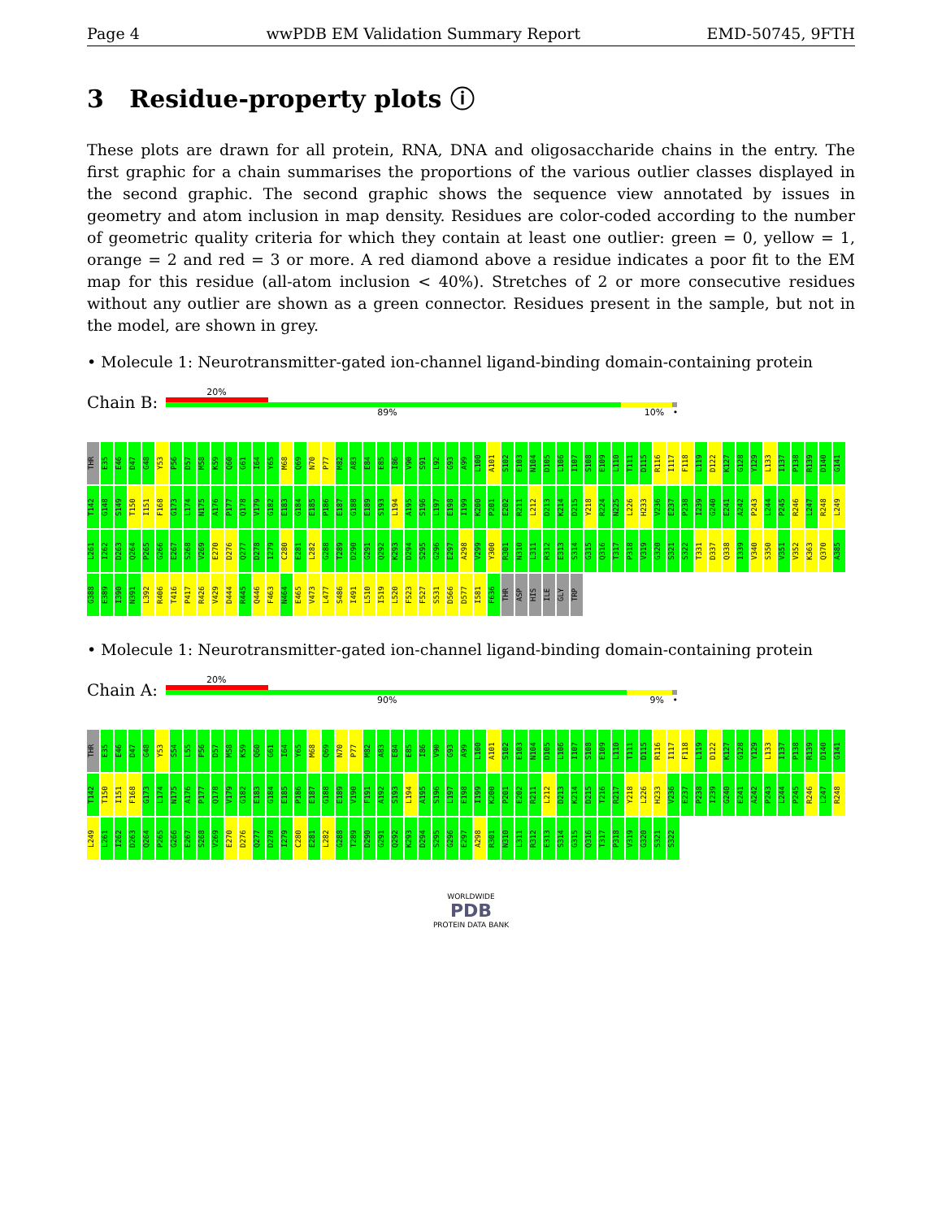Page 4 wwPDB EM Validation Summary Report EMD-50745, 9FTH
3 Residue-property plots ⓘ
These plots are drawn for all protein, RNA, DNA and oligosaccharide chains in the entry. The first graphic for a chain summarises the proportions of the various outlier classes displayed in the second graphic. The second graphic shows the sequence view annotated by issues in geometry and atom inclusion in map density. Residues are color-coded according to the number of geometric quality criteria for which they contain at least one outlier: green = 0, yellow = 1, orange = 2 and red = 3 or more. A red diamond above a residue indicates a poor fit to the EM map for this residue (all-atom inclusion < 40%). Stretches of 2 or more consecutive residues without any outlier are shown as a green connector. Residues present in the sample, but not in the model, are shown in grey.
• Molecule 1: Neurotransmitter-gated ion-channel ligand-binding domain-containing protein
Chain B:
20%
89% 10% •
THR E35 E46 D47 G48 Y53 P56 D57 M58 K59 Q60 G61 I64 Y65 M68 Q69 N70 P77 M82 A83 E84 E85 I86 V90 S91 L92 G93 A99 L100 A101 S102 E103 N104 D105 L106 I107 S108 E109 L110 T111 D115 R116 I117 F118 L119 D122 K127 G128 Y129 L133 I137 P138 R139 D140 G141 T142 G148 S149 T150 I151 F168 G173 L174 N175 A176 P177 Q178 V179 G182 E183 G184 E185 P186 E187 G188 E189 S193 L194 A195 S196 L197 E198 I199 K200 P201 E202 R211 L212 D213 K214 D215 Y218 R224 N225 L226 H233 V236 E237 P238 I239 G240 E241 A242 P243 L244 P245 R246 L247 R248 L249 L261 I262 D263 Q264 P265 G266 E267 S268 V269 E270 D276 Q277 D278 I279 C280 E281 L282 G288 T289 D290 G291 Q292 K293 D294 S295 G296 E297 A298 V299 Y300 R301 N310 L311 R312 E313 S314 G315 Q316 T317 P318 V319 G320 S321 S322 T331 D337 Q338 I339 V340 S350 V351 V352 K363 Q370 A385 G388 E389 I390 N391 L392 R406 T416 P417 R426 V429 D444 R445 Q446 F463 N464 E465 V473 L477 S486 I491 L510 I519 L520 F523 F527 S531 D566 D577 I581 F636 THR ASP HIS ILE GLY TRP
• Molecule 1: Neurotransmitter-gated ion-channel ligand-binding domain-containing protein
Chain A:
20%
90% 9% •
THR E35 E46 D47 G48 Y53 S54 L55 P56 D57 M58 K59 Q60 G61 I64 Y65 M68 Q69 N70 P77 M82 A83 E84 E85 I86 V90 G93 A99 L100 A101 S102 E103 N104 D105 L106 I107 S108 E109 L110 T111 D115 R116 I117 F118 L119 D122 K127 G128 Y129 L133 I137 P138 R139 D140 G141 T142 T150 I151 F168 G173 L174 N175 A176 P177 Q178 V179 G182 E183 G184 E185 P186 E187 G188 E189 V190 F191 A192 S193 L194 A195 S196 L197 E198 I199 K200 P201 E202 R211 L212 D213 K214 D215 T216 R217 Y218 L226 H233 V236 E237 P238 I239 G240 E241 A242 P243 L244 P245 R246 L247 R248 L249 L261 I262 D263 Q264 P265 G266 E267 S268 V269 E270 D276 Q277 D278 I279 C280 E281 L282 G288 T289 D290 G291 Q292 K293 D294 S295 G296 E297 A298 R301 N310 L311 R312 E313 S314 G315 Q316 T317 P318 V319 G320 S321 S322
WORLDWIDE
PDB
PROTEIN DATA BANK